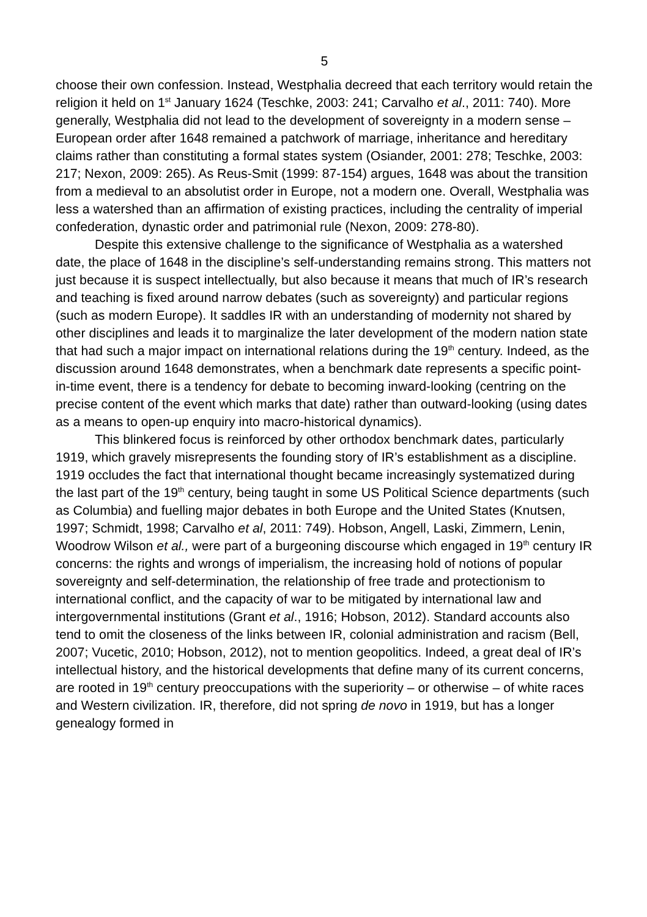5
choose their own confession. Instead, Westphalia decreed that each territory would retain the religion it held on 1<sup>st</sup> January 1624 (Teschke, 2003: 241; Carvalho et al., 2011: 740). More generally, Westphalia did not lead to the development of sovereignty in a modern sense – European order after 1648 remained a patchwork of marriage, inheritance and hereditary claims rather than constituting a formal states system (Osiander, 2001: 278; Teschke, 2003: 217; Nexon, 2009: 265). As Reus-Smit (1999: 87-154) argues, 1648 was about the transition from a medieval to an absolutist order in Europe, not a modern one. Overall, Westphalia was less a watershed than an affirmation of existing practices, including the centrality of imperial confederation, dynastic order and patrimonial rule (Nexon, 2009: 278-80).
Despite this extensive challenge to the significance of Westphalia as a watershed date, the place of 1648 in the discipline’s self-understanding remains strong. This matters not just because it is suspect intellectually, but also because it means that much of IR’s research and teaching is fixed around narrow debates (such as sovereignty) and particular regions (such as modern Europe). It saddles IR with an understanding of modernity not shared by other disciplines and leads it to marginalize the later development of the modern nation state that had such a major impact on international relations during the 19<sup>th</sup> century. Indeed, as the discussion around 1648 demonstrates, when a benchmark date represents a specific point-in-time event, there is a tendency for debate to becoming inward-looking (centring on the precise content of the event which marks that date) rather than outward-looking (using dates as a means to open-up enquiry into macro-historical dynamics).
This blinkered focus is reinforced by other orthodox benchmark dates, particularly 1919, which gravely misrepresents the founding story of IR’s establishment as a discipline. 1919 occludes the fact that international thought became increasingly systematized during the last part of the 19<sup>th</sup> century, being taught in some US Political Science departments (such as Columbia) and fuelling major debates in both Europe and the United States (Knutsen, 1997; Schmidt, 1998; Carvalho et al, 2011: 749). Hobson, Angell, Laski, Zimmern, Lenin, Woodrow Wilson et al., were part of a burgeoning discourse which engaged in 19<sup>th</sup> century IR concerns: the rights and wrongs of imperialism, the increasing hold of notions of popular sovereignty and self-determination, the relationship of free trade and protectionism to international conflict, and the capacity of war to be mitigated by international law and intergovernmental institutions (Grant et al., 1916; Hobson, 2012). Standard accounts also tend to omit the closeness of the links between IR, colonial administration and racism (Bell, 2007; Vucetic, 2010; Hobson, 2012), not to mention geopolitics. Indeed, a great deal of IR’s intellectual history, and the historical developments that define many of its current concerns, are rooted in 19<sup>th</sup> century preoccupations with the superiority – or otherwise – of white races and Western civilization. IR, therefore, did not spring de novo in 1919, but has a longer genealogy formed in